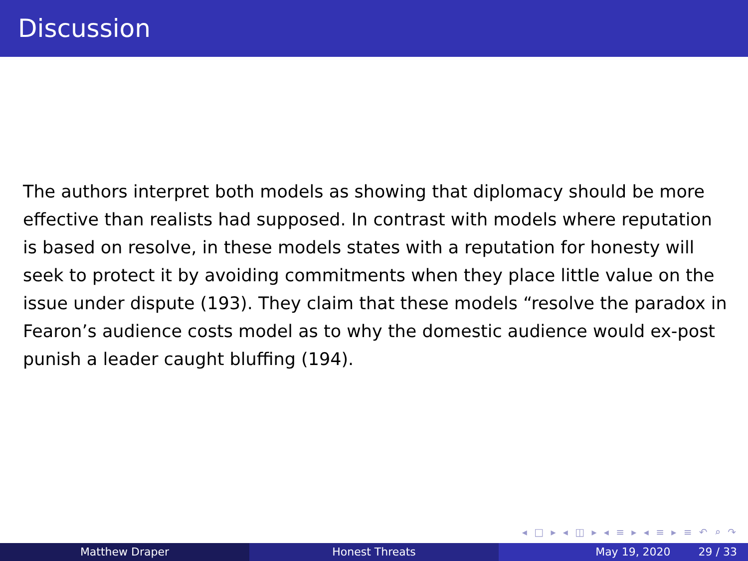Discussion
The authors interpret both models as showing that diplomacy should be more effective than realists had supposed. In contrast with models where reputation is based on resolve, in these models states with a reputation for honesty will seek to protect it by avoiding commitments when they place little value on the issue under dispute (193). They claim that these models “resolve the paradox in Fearon’s audience costs model as to why the domestic audience would ex-post punish a leader caught bluffing (194).
◂ □ ▸ ◂ ◫ ▸ ◂ ≡ ▸ ◂ ≡ ▸ ≡ ↶ ⌕ ↷
Matthew Draper Honest Threats May 19, 2020 29 / 33